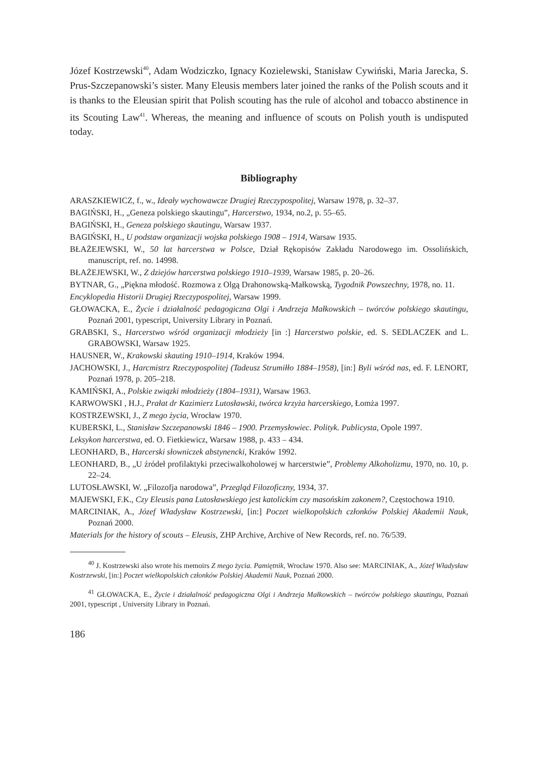Józef Kostrzewski<sup>40</sup>, Adam Wodziczko, Ignacy Kozielewski, Stanisław Cywiński, Maria Jarecka, S. Prus-Szczepanowski’s sister. Many Eleusis members later joined the ranks of the Polish scouts and it is thanks to the Eleusian spirit that Polish scouting has the rule of alcohol and tobacco abstinence in its Scouting Law<sup>41</sup>. Whereas, the meaning and influence of scouts on Polish youth is undisputed today.
Bibliography
ARASZKIEWICZ, f., w., Ideały wychowawcze Drugiej Rzeczypospolitej, Warsaw 1978, p. 32–37.
BAGIŃSKI, H., „Geneza polskiego skautingu”, Harcerstwo, 1934, no.2, p. 55–65.
BAGIŃSKI, H., Geneza polskiego skautingu, Warsaw 1937.
BAGIŃSKI, H., U podstaw organizacji wojska polskiego 1908 – 1914, Warsaw 1935.
BŁAŻEJEWSKI, W., 50 lat harcerstwa w Polsce, Dział Rękopisów Zakładu Narodowego im. Ossolińskich, manuscript, ref. no. 14998.
BŁAŻEJEWSKI, W., Z dziejów harcerstwa polskiego 1910–1939, Warsaw 1985, p. 20–26.
BYTNAR, G., „Piękna młodość. Rozmowa z Olgą Drahonowską-Małkowską, Tygodnik Powszechny, 1978, no. 11.
Encyklopedia Historii Drugiej Rzeczypospolitej, Warsaw 1999.
GŁOWACKA, E., Życie i działalność pedagogiczna Olgi i Andrzeja Małkowskich – twórców polskiego skautingu, Poznań 2001, typescript, University Library in Poznań.
GRABSKI, S., Harcerstwo wśród organizacji młodzieży [in :] Harcerstwo polskie, ed. S. SEDLACZEK and L. GRABOWSKI, Warsaw 1925.
HAUSNER, W., Krakowski skauting 1910–1914, Kraków 1994.
JACHOWSKI, J., Harcmistrz Rzeczypospolitej (Tadeusz Strumiłło 1884–1958), [in:] Byli wśród nas, ed. F. LENORT, Poznań 1978, p. 205–218.
KAMIŃSKI, A., Polskie związki młodzieży (1804–1931), Warsaw 1963.
KARWOWSKI , H.J., Prałat dr Kazimierz Lutosławski, twórca krzyża harcerskiego, Łomża 1997.
KOSTRZEWSKI, J., Z mego życia, Wrocław 1970.
KUBERSKI, L., Stanisław Szczepanowski 1846 – 1900. Przemysłowiec. Polityk. Publicysta, Opole 1997.
Leksykon harcerstwa, ed. O. Fietkiewicz, Warsaw 1988, p. 433 – 434.
LEONHARD, B., Harcerski słowniczek abstynencki, Kraków 1992.
LEONHARD, B., „U źródeł profilaktyki przeciwalkoholowej w harcerstwie”, Problemy Alkoholizmu, 1970, no. 10, p. 22–24.
LUTOSŁAWSKI, W. „Filozofja narodowa”, Przegląd Filozoficzny, 1934, 37.
MAJEWSKI, F.K., Czy Eleusis pana Lutosławskiego jest katolickim czy masońskim zakonem?, Częstochowa 1910.
MARCINIAK, A., Józef Władysław Kostrzewski, [in:] Poczet wielkopolskich członków Polskiej Akademii Nauk, Poznań 2000.
Materials for the history of scouts – Eleusis, ZHP Archive, Archive of New Records, ref. no. 76/539.
<sup>40</sup> J. Kostrzewski also wrote his memoirs Z mego życia. Pamiętnik, Wrocław 1970. Also see: MARCINIAK, A., Józef Władysław Kostrzewski, [in:] Poczet wielkopolskich członków Polskiej Akademii Nauk, Poznań 2000.
<sup>41</sup> GŁOWACKA, E., Życie i działalność pedagogiczna Olgi i Andrzeja Małkowskich – twórców polskiego skautingu, Poznań 2001, typescript , University Library in Poznań.
186